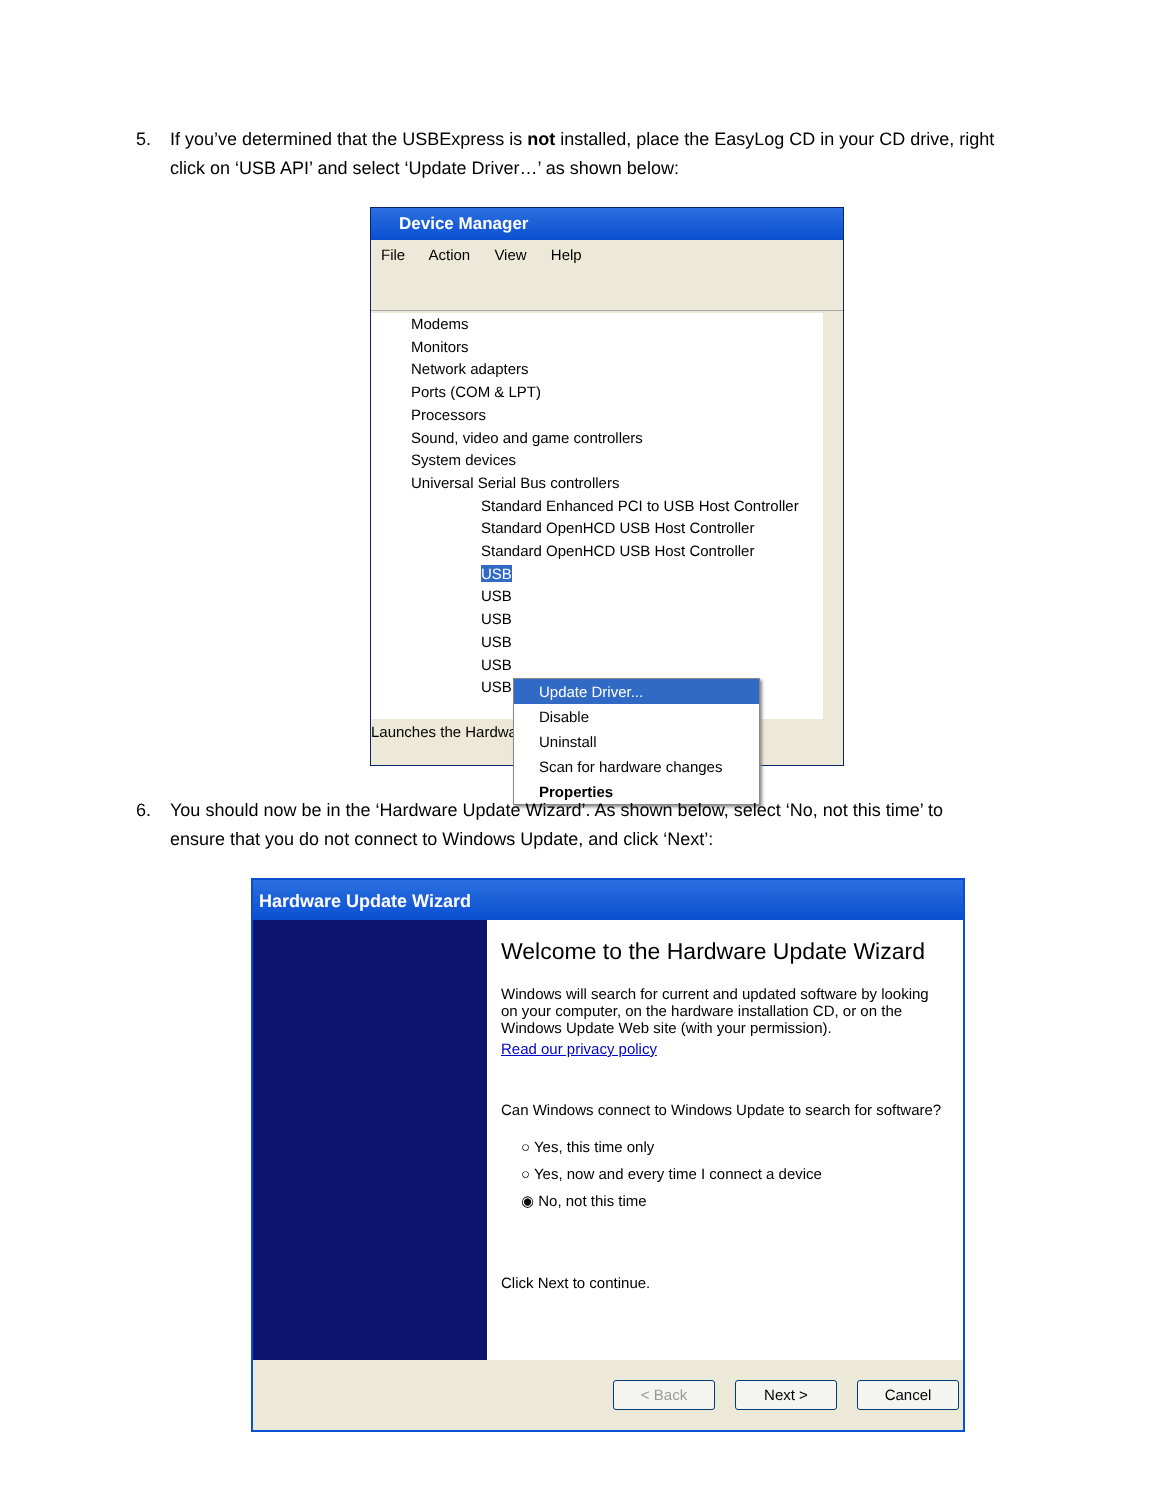5. If you’ve determined that the USBExpress is not installed, place the EasyLog CD in your CD drive, right
click on ‘USB API’ and select ‘Update Driver…’ as shown below:
Device Manager
File Action View Help
Modems
Monitors
Network adapters
Ports (COM & LPT)
Processors
Sound, video and game controllers
System devices
Universal Serial Bus controllers
Standard Enhanced PCI to USB Host Controller
Standard OpenHCD USB Host Controller
Standard OpenHCD USB Host Controller
USB
USB
USB
USB
USB
USB
Update Driver...
Disable
Uninstall
Scan for hardware changes
Properties
Launches the Hardware
6. You should now be in the ‘Hardware Update Wizard’. As shown below, select ‘No, not this time’ to
ensure that you do not connect to Windows Update, and click ‘Next’:
Hardware Update Wizard
Welcome to the Hardware Update Wizard
Windows will search for current and updated software by looking on your computer, on the hardware installation CD, or on the Windows Update Web site (with your permission).
Read our privacy policy
Can Windows connect to Windows Update to search for software?
○ Yes, this time only
○ Yes, now and every time I connect a device
◉ No, not this time
Click Next to continue.
< Back Next > Cancel